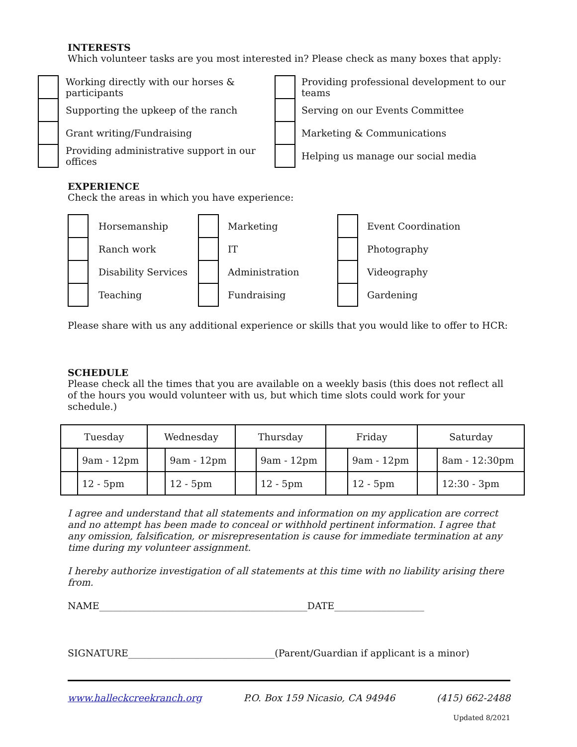INTERESTS
Which volunteer tasks are you most interested in? Please check as many boxes that apply:
| | Working directly with our horses & participants | | Providing professional development to our teams |
| | Supporting the upkeep of the ranch | | Serving on our Events Committee |
| | Grant writing/Fundraising | | Marketing & Communications |
| | Providing administrative support in our offices | | Helping us manage our social media |
EXPERIENCE
Check the areas in which you have experience:
| | Horsemanship | | Marketing | | Event Coordination |
| | Ranch work | | IT | | Photography |
| | Disability Services | | Administration | | Videography |
| | Teaching | | Fundraising | | Gardening |
Please share with us any additional experience or skills that you would like to offer to HCR:
SCHEDULE
Please check all the times that you are available on a weekly basis (this does not reflect all of the hours you would volunteer with us, but which time slots could work for your schedule.)
| Tuesday | | Wednesday | | Thursday | | Friday | | Saturday | |
| | 9am - 12pm | | 9am - 12pm | | 9am - 12pm | | 9am - 12pm | | 8am - 12:30pm |
| | 12 - 5pm | | 12 - 5pm | | 12 - 5pm | | 12 - 5pm | | 12:30 - 3pm |
I agree and understand that all statements and information on my application are correct and no attempt has been made to conceal or withhold pertinent information. I agree that any omission, falsification, or misrepresentation is cause for immediate termination at any time during my volunteer assignment.
I hereby authorize investigation of all statements at this time with no liability arising there from.
NAME____________________________________________DATE___________________
SIGNATURE_______________________________(Parent/Guardian if applicant is a minor)
www.halleckcreekranch.org P.O. Box 159 Nicasio, CA 94946 (415) 662-2488
Updated 8/2021